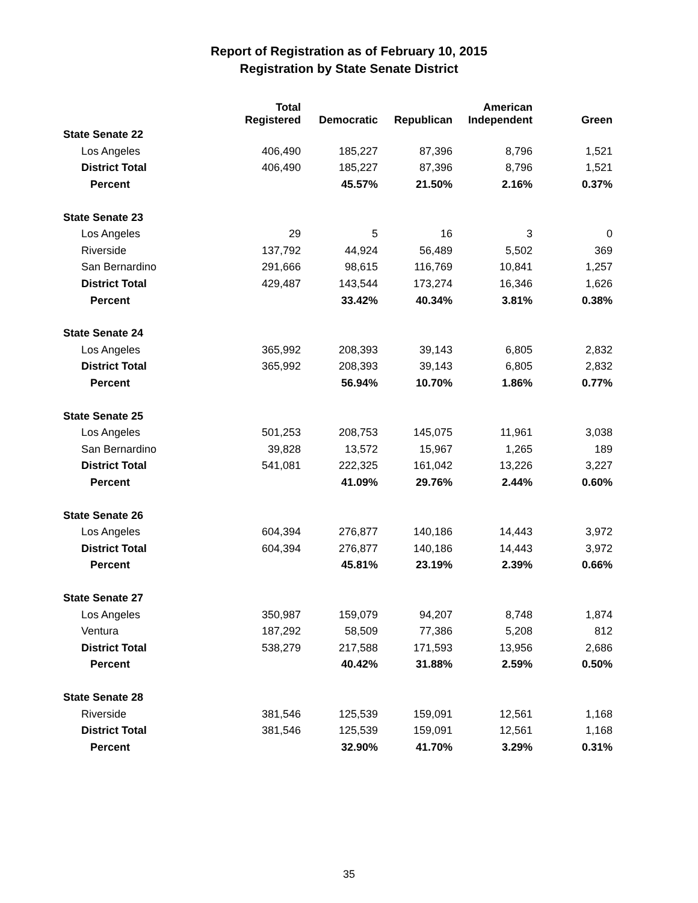Report of Registration as of February 10, 2015
Registration by State Senate District
| | Total Registered | Democratic | Republican | American Independent | Green |
| --- | --- | --- | --- | --- | --- |
| State Senate 22 | | | | | |
| Los Angeles | 406,490 | 185,227 | 87,396 | 8,796 | 1,521 |
| District Total | 406,490 | 185,227 | 87,396 | 8,796 | 1,521 |
| Percent | | 45.57% | 21.50% | 2.16% | 0.37% |
| State Senate 23 | | | | | |
| Los Angeles | 29 | 5 | 16 | 3 | 0 |
| Riverside | 137,792 | 44,924 | 56,489 | 5,502 | 369 |
| San Bernardino | 291,666 | 98,615 | 116,769 | 10,841 | 1,257 |
| District Total | 429,487 | 143,544 | 173,274 | 16,346 | 1,626 |
| Percent | | 33.42% | 40.34% | 3.81% | 0.38% |
| State Senate 24 | | | | | |
| Los Angeles | 365,992 | 208,393 | 39,143 | 6,805 | 2,832 |
| District Total | 365,992 | 208,393 | 39,143 | 6,805 | 2,832 |
| Percent | | 56.94% | 10.70% | 1.86% | 0.77% |
| State Senate 25 | | | | | |
| Los Angeles | 501,253 | 208,753 | 145,075 | 11,961 | 3,038 |
| San Bernardino | 39,828 | 13,572 | 15,967 | 1,265 | 189 |
| District Total | 541,081 | 222,325 | 161,042 | 13,226 | 3,227 |
| Percent | | 41.09% | 29.76% | 2.44% | 0.60% |
| State Senate 26 | | | | | |
| Los Angeles | 604,394 | 276,877 | 140,186 | 14,443 | 3,972 |
| District Total | 604,394 | 276,877 | 140,186 | 14,443 | 3,972 |
| Percent | | 45.81% | 23.19% | 2.39% | 0.66% |
| State Senate 27 | | | | | |
| Los Angeles | 350,987 | 159,079 | 94,207 | 8,748 | 1,874 |
| Ventura | 187,292 | 58,509 | 77,386 | 5,208 | 812 |
| District Total | 538,279 | 217,588 | 171,593 | 13,956 | 2,686 |
| Percent | | 40.42% | 31.88% | 2.59% | 0.50% |
| State Senate 28 | | | | | |
| Riverside | 381,546 | 125,539 | 159,091 | 12,561 | 1,168 |
| District Total | 381,546 | 125,539 | 159,091 | 12,561 | 1,168 |
| Percent | | 32.90% | 41.70% | 3.29% | 0.31% |
35